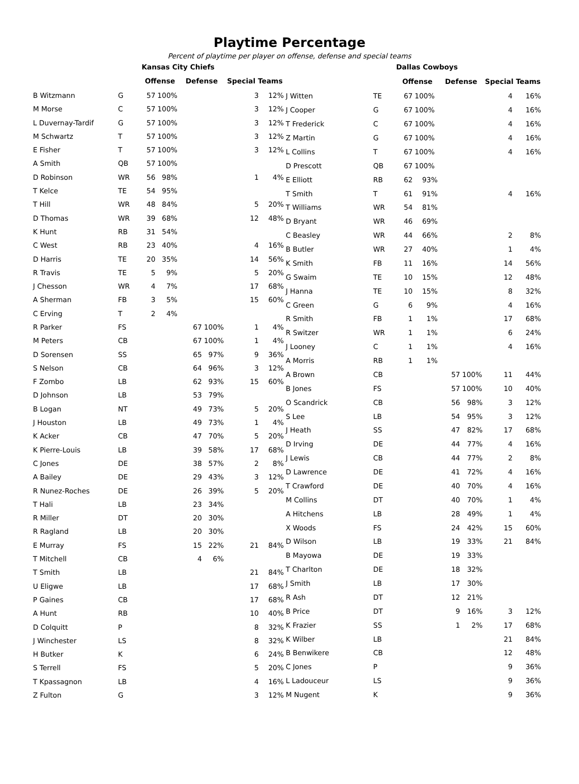Playtime Percentage
Percent of playtime per player on offense, defense and special teams
| | | Kansas City Chiefs | | | | | |
| | | Offense | | Defense | | Special Teams | |
| B Witzmann | G | 57 | 100% | | | 3 | 12% |
| M Morse | C | 57 | 100% | | | 3 | 12% |
| L Duvernay-Tardif | G | 57 | 100% | | | 3 | 12% |
| M Schwartz | T | 57 | 100% | | | 3 | 12% |
| E Fisher | T | 57 | 100% | | | 3 | 12% |
| A Smith | QB | 57 | 100% | | | | |
| D Robinson | WR | 56 | 98% | | | 1 | 4% |
| T Kelce | TE | 54 | 95% | | | | |
| T Hill | WR | 48 | 84% | | | 5 | 20% |
| D Thomas | WR | 39 | 68% | | | 12 | 48% |
| K Hunt | RB | 31 | 54% | | | | |
| C West | RB | 23 | 40% | | | 4 | 16% |
| D Harris | TE | 20 | 35% | | | 14 | 56% |
| R Travis | TE | 5 | 9% | | | 5 | 20% |
| J Chesson | WR | 4 | 7% | | | 17 | 68% |
| A Sherman | FB | 3 | 5% | | | 15 | 60% |
| C Erving | T | 2 | 4% | | | | |
| R Parker | FS | | | 67 | 100% | 1 | 4% |
| M Peters | CB | | | 67 | 100% | 1 | 4% |
| D Sorensen | SS | | | 65 | 97% | 9 | 36% |
| S Nelson | CB | | | 64 | 96% | 3 | 12% |
| F Zombo | LB | | | 62 | 93% | 15 | 60% |
| D Johnson | LB | | | 53 | 79% | | |
| B Logan | NT | | | 49 | 73% | 5 | 20% |
| J Houston | LB | | | 49 | 73% | 1 | 4% |
| K Acker | CB | | | 47 | 70% | 5 | 20% |
| K Pierre-Louis | LB | | | 39 | 58% | 17 | 68% |
| C Jones | DE | | | 38 | 57% | 2 | 8% |
| A Bailey | DE | | | 29 | 43% | 3 | 12% |
| R Nunez-Roches | DE | | | 26 | 39% | 5 | 20% |
| T Hali | LB | | | 23 | 34% | | |
| R Miller | DT | | | 20 | 30% | | |
| R Ragland | LB | | | 20 | 30% | | |
| E Murray | FS | | | 15 | 22% | 21 | 84% |
| T Mitchell | CB | | | 4 | 6% | | |
| T Smith | LB | | | | | 21 | 84% |
| U Eligwe | LB | | | | | 17 | 68% |
| P Gaines | CB | | | | | 17 | 68% |
| A Hunt | RB | | | | | 10 | 40% |
| D Colquitt | P | | | | | 8 | 32% |
| J Winchester | LS | | | | | 8 | 32% |
| H Butker | K | | | | | 6 | 24% |
| S Terrell | FS | | | | | 5 | 20% |
| T Kpassagnon | LB | | | | | 4 | 16% |
| Z Fulton | G | | | | | 3 | 12% |
| | | Dallas Cowboys | | | | | |
| | | Offense | | Defense | | Special Teams | |
| J Witten | TE | 67 | 100% | | | 4 | 16% |
| J Cooper | G | 67 | 100% | | | 4 | 16% |
| T Frederick | C | 67 | 100% | | | 4 | 16% |
| Z Martin | G | 67 | 100% | | | 4 | 16% |
| L Collins | T | 67 | 100% | | | 4 | 16% |
| D Prescott | QB | 67 | 100% | | | | |
| E Elliott | RB | 62 | 93% | | | | |
| T Smith | T | 61 | 91% | | | 4 | 16% |
| T Williams | WR | 54 | 81% | | | | |
| D Bryant | WR | 46 | 69% | | | | |
| C Beasley | WR | 44 | 66% | | | 2 | 8% |
| B Butler | WR | 27 | 40% | | | 1 | 4% |
| K Smith | FB | 11 | 16% | | | 14 | 56% |
| G Swaim | TE | 10 | 15% | | | 12 | 48% |
| J Hanna | TE | 10 | 15% | | | 8 | 32% |
| C Green | G | 6 | 9% | | | 4 | 16% |
| R Smith | FB | 1 | 1% | | | 17 | 68% |
| R Switzer | WR | 1 | 1% | | | 6 | 24% |
| J Looney | C | 1 | 1% | | | 4 | 16% |
| A Morris | RB | 1 | 1% | | | | |
| A Brown | CB | | | 57 | 100% | 11 | 44% |
| B Jones | FS | | | 57 | 100% | 10 | 40% |
| O Scandrick | CB | | | 56 | 98% | 3 | 12% |
| S Lee | LB | | | 54 | 95% | 3 | 12% |
| J Heath | SS | | | 47 | 82% | 17 | 68% |
| D Irving | DE | | | 44 | 77% | 4 | 16% |
| J Lewis | CB | | | 44 | 77% | 2 | 8% |
| D Lawrence | DE | | | 41 | 72% | 4 | 16% |
| T Crawford | DE | | | 40 | 70% | 4 | 16% |
| M Collins | DT | | | 40 | 70% | 1 | 4% |
| A Hitchens | LB | | | 28 | 49% | 1 | 4% |
| X Woods | FS | | | 24 | 42% | 15 | 60% |
| D Wilson | LB | | | 19 | 33% | 21 | 84% |
| B Mayowa | DE | | | 19 | 33% | | |
| T Charlton | DE | | | 18 | 32% | | |
| J Smith | LB | | | 17 | 30% | | |
| R Ash | DT | | | 12 | 21% | | |
| B Price | DT | | | 9 | 16% | 3 | 12% |
| K Frazier | SS | | | 1 | 2% | 17 | 68% |
| K Wilber | LB | | | | | 21 | 84% |
| B Benwikere | CB | | | | | 12 | 48% |
| C Jones | P | | | | | 9 | 36% |
| L Ladouceur | LS | | | | | 9 | 36% |
| M Nugent | K | | | | | 9 | 36% |